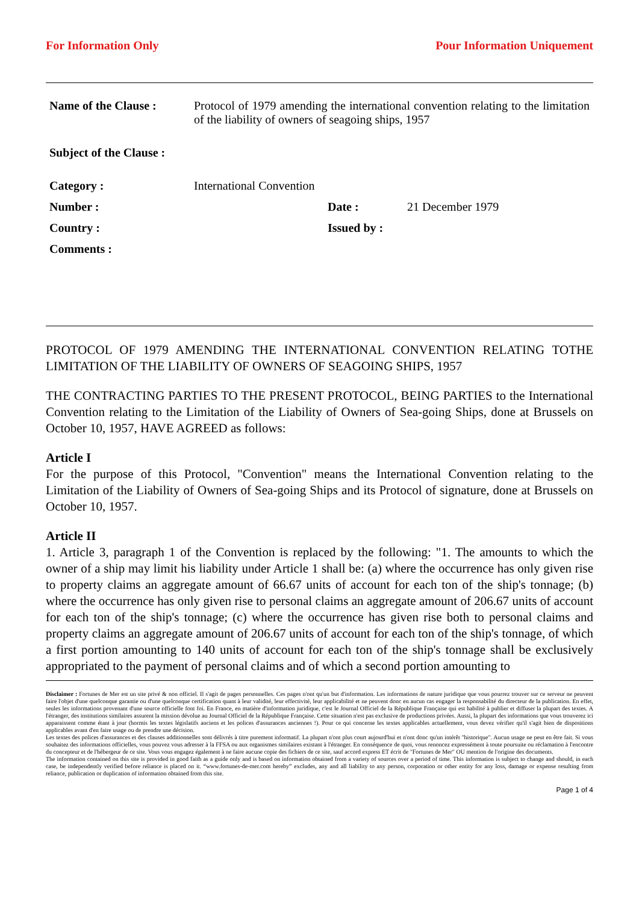For Information Only Pour Information Uniquement
| Name of the Clause : | Protocol of 1979 amending the international convention relating to the limitation of the liability of owners of seagoing ships, 1957 | | |
| Subject of the Clause : | | | |
| Category : | International Convention | | |
| Number : | | Date : | 21 December 1979 |
| Country : | | Issued by : | |
| Comments : | | | |
PROTOCOL OF 1979 AMENDING THE INTERNATIONAL CONVENTION RELATING TOTHE LIMITATION OF THE LIABILITY OF OWNERS OF SEAGOING SHIPS, 1957
THE CONTRACTING PARTIES TO THE PRESENT PROTOCOL, BEING PARTIES to the International Convention relating to the Limitation of the Liability of Owners of Sea-going Ships, done at Brussels on October 10, 1957, HAVE AGREED as follows:
Article I
For the purpose of this Protocol, "Convention" means the International Convention relating to the Limitation of the Liability of Owners of Sea-going Ships and its Protocol of signature, done at Brussels on October 10, 1957.
Article II
1. Article 3, paragraph 1 of the Convention is replaced by the following: "1. The amounts to which the owner of a ship may limit his liability under Article 1 shall be: (a) where the occurrence has only given rise to property claims an aggregate amount of 66.67 units of account for each ton of the ship's tonnage; (b) where the occurrence has only given rise to personal claims an aggregate amount of 206.67 units of account for each ton of the ship's tonnage; (c) where the occurrence has given rise both to personal claims and property claims an aggregate amount of 206.67 units of account for each ton of the ship's tonnage, of which a first portion amounting to 140 units of account for each ton of the ship's tonnage shall be exclusively appropriated to the payment of personal claims and of which a second portion amounting to
Disclaimer : Fortunes de Mer est un site privé & non officiel. Il s'agit de pages personnelles. Ces pages n'ont qu'un but d'information. Les informations de nature juridique que vous pourrez trouver sur ce serveur ne peuvent faire l'objet d'une quelconque garantie ou d'une quelconque certification quant à leur validité, leur effectivité, leur applicabilité et ne peuvent donc en aucun cas engager la responsabilité du directeur de la publication. En effet, seules les informations provenant d'une source officielle font foi. En France, en matière d'information juridique, c'est le Journal Officiel de la République Française qui est habilité à publier et diffuser la plupart des textes. A l'étranger, des institutions similaires assurent la mission dévolue au Journal Officiel de la République Française. Cette situation n'est pas exclusive de productions privées. Aussi, la plupart des informations que vous trouverez ici apparaissent comme étant à jour (hormis les textes législatifs anciens et les polices d'assurances anciennes !). Pour ce qui concerne les textes applicables actuellement, vous devez vérifier qu'il s'agit bien de dispositions applicables avant d'en faire usage ou de prendre une décision.
Les textes des polices d'assurances et des clauses additionnelles sont délivrés à titre purement informatif. La plupart n'ont plus court aujourd'hui et n'ont donc qu'un intérêt "historique". Aucun usage ne peut en être fait. Si vous souhaitez des informations officielles, vous pouvez vous adresser à la FFSA ou aux organismes similaires existant à l'étranger. En conséquence de quoi, vous renoncez expressément à toute poursuite ou réclamation à l'encontre du concepteur et de l'hébergeur de ce site. Vous vous engagez également à ne faire aucune copie des fichiers de ce site, sauf accord express ET écrit de "Fortunes de Mer" OU mention de l'origine des documents.
The information contained on this site is provided in good faith as a guide only and is based on information obtained from a variety of sources over a period of time. This information is subject to change and should, in each case, be independently verified before reliance is placed on it. “www.fortunes-de-mer.com hereby” excludes, any and all liability to any person, corporation or other entity for any loss, damage or expense resulting from reliance, publication or duplication of information obtained from this site.
Page 1 of 4